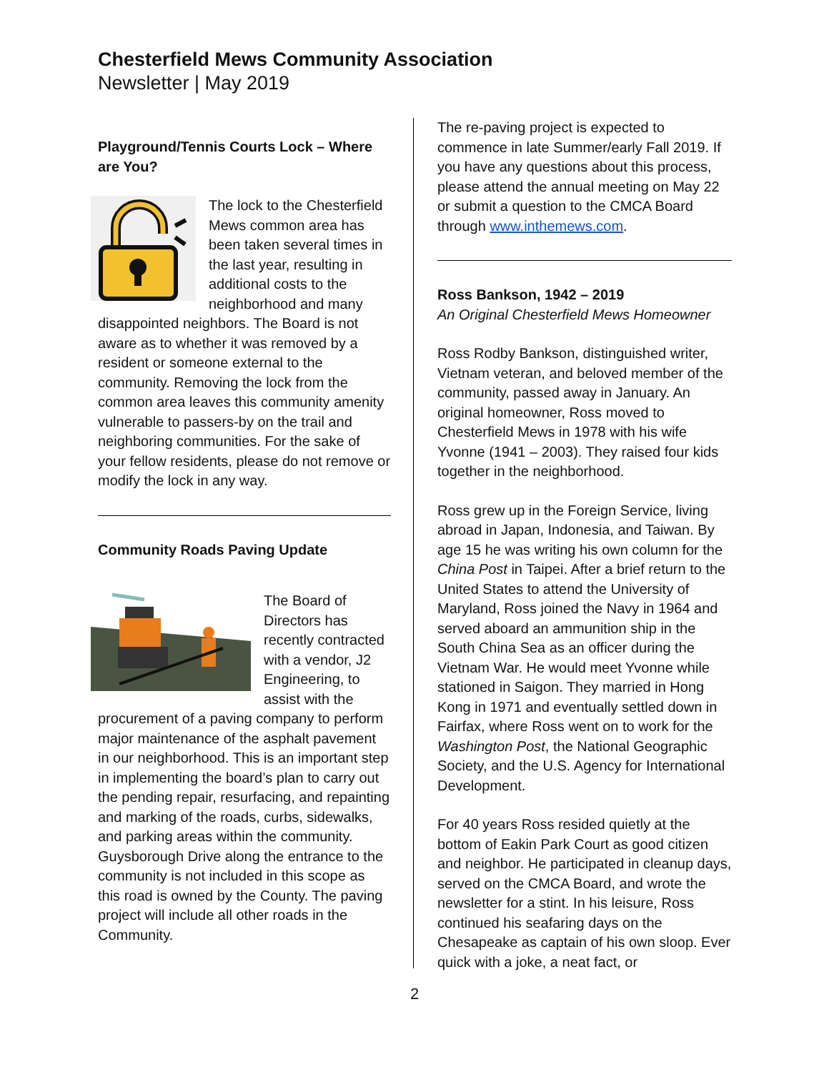Chesterfield Mews Community Association
Newsletter | May 2019
Playground/Tennis Courts Lock – Where are You?
The lock to the Chesterfield Mews common area has been taken several times in the last year, resulting in additional costs to the neighborhood and many disappointed neighbors. The Board is not aware as to whether it was removed by a resident or someone external to the community. Removing the lock from the common area leaves this community amenity vulnerable to passers-by on the trail and neighboring communities. For the sake of your fellow residents, please do not remove or modify the lock in any way.
Community Roads Paving Update
The Board of Directors has recently contracted with a vendor, J2 Engineering, to assist with the procurement of a paving company to perform major maintenance of the asphalt pavement in our neighborhood. This is an important step in implementing the board’s plan to carry out the pending repair, resurfacing, and repainting and marking of the roads, curbs, sidewalks, and parking areas within the community. Guysborough Drive along the entrance to the community is not included in this scope as this road is owned by the County. The paving project will include all other roads in the Community.
The re-paving project is expected to commence in late Summer/early Fall 2019. If you have any questions about this process, please attend the annual meeting on May 22 or submit a question to the CMCA Board through www.inthemews.com.
Ross Bankson, 1942 – 2019
An Original Chesterfield Mews Homeowner
Ross Rodby Bankson, distinguished writer, Vietnam veteran, and beloved member of the community, passed away in January. An original homeowner, Ross moved to Chesterfield Mews in 1978 with his wife Yvonne (1941 – 2003). They raised four kids together in the neighborhood.
Ross grew up in the Foreign Service, living abroad in Japan, Indonesia, and Taiwan. By age 15 he was writing his own column for the China Post in Taipei. After a brief return to the United States to attend the University of Maryland, Ross joined the Navy in 1964 and served aboard an ammunition ship in the South China Sea as an officer during the Vietnam War. He would meet Yvonne while stationed in Saigon. They married in Hong Kong in 1971 and eventually settled down in Fairfax, where Ross went on to work for the Washington Post, the National Geographic Society, and the U.S. Agency for International Development.
For 40 years Ross resided quietly at the bottom of Eakin Park Court as good citizen and neighbor. He participated in cleanup days, served on the CMCA Board, and wrote the newsletter for a stint. In his leisure, Ross continued his seafaring days on the Chesapeake as captain of his own sloop. Ever quick with a joke, a neat fact, or
2